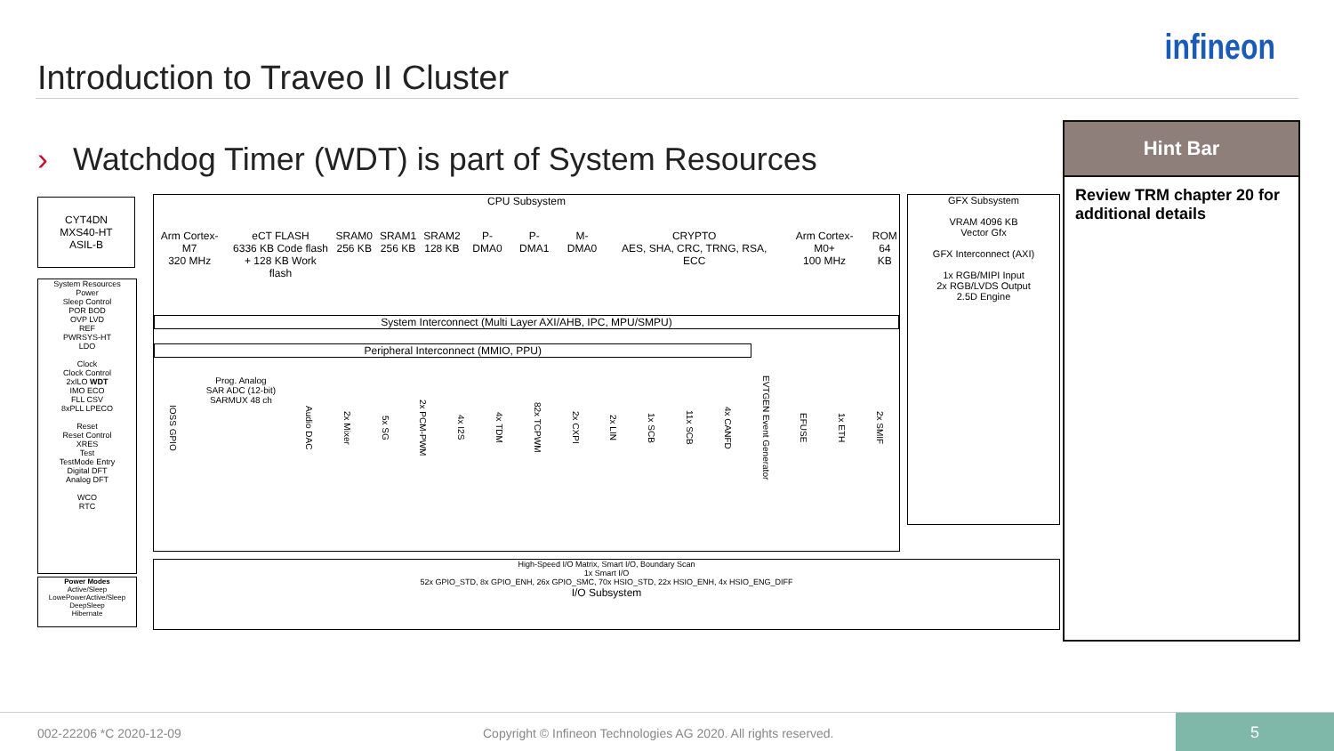infineon
Introduction to Traveo II Cluster
› Watchdog Timer (WDT) is part of System Resources
Hint Bar
Review TRM chapter 20 for additional details
CYT4DN
MXS40-HT
ASIL-B
System Resources
Power
Sleep Control
POR BOD
OVP LVD
REF
PWRSYS-HT
LDO
Clock
Clock Control
2xILO WDT
IMO ECO
FLL CSV
8xPLL LPECO
Reset
Reset Control
XRES
Test
TestMode Entry
Digital DFT
Analog DFT
WCO
RTC
Power Modes
Active/Sleep
LowePowerActive/Sleep
DeepSleep
Hibernate
CPU Subsystem
Arm Cortex-M7
320 MHz eCT FLASH
6336 KB Code flash
+ 128 KB Work flash SRAM0
256 KB SRAM1
256 KB SRAM2
128 KB P-DMA0 P-DMA1 M-DMA0 CRYPTO
AES, SHA, CRC, TRNG, RSA, ECC Arm Cortex-M0+
100 MHz ROM
64 KB
System Interconnect (Multi Layer AXI/AHB, IPC, MPU/SMPU)
Peripheral Interconnect (MMIO, PPU)
IOSS GPIO Prog. Analog
SAR ADC (12-bit)
SARMUX 48 ch Audio DAC 2x Mixer 5x SG 2x PCM-PWM 4x I2S 4x TDM 82x TCPWM 2x CXPI 2x LIN 1x SCB 11x SCB 4x CANFD EVTGEN Event Generator EFUSE 1x ETH 2x SMIF
GFX Subsystem
VRAM 4096 KB
Vector Gfx
GFX Interconnect (AXI)
1x RGB/MIPI Input
2x RGB/LVDS Output
2.5D Engine
High-Speed I/O Matrix, Smart I/O, Boundary Scan
1x Smart I/O
52x GPIO_STD, 8x GPIO_ENH, 26x GPIO_SMC, 70x HSIO_STD, 22x HSIO_ENH, 4x HSIO_ENG_DIFF
I/O Subsystem
002-22206 *C 2020-12-09 Copyright © Infineon Technologies AG 2020. All rights reserved.
5